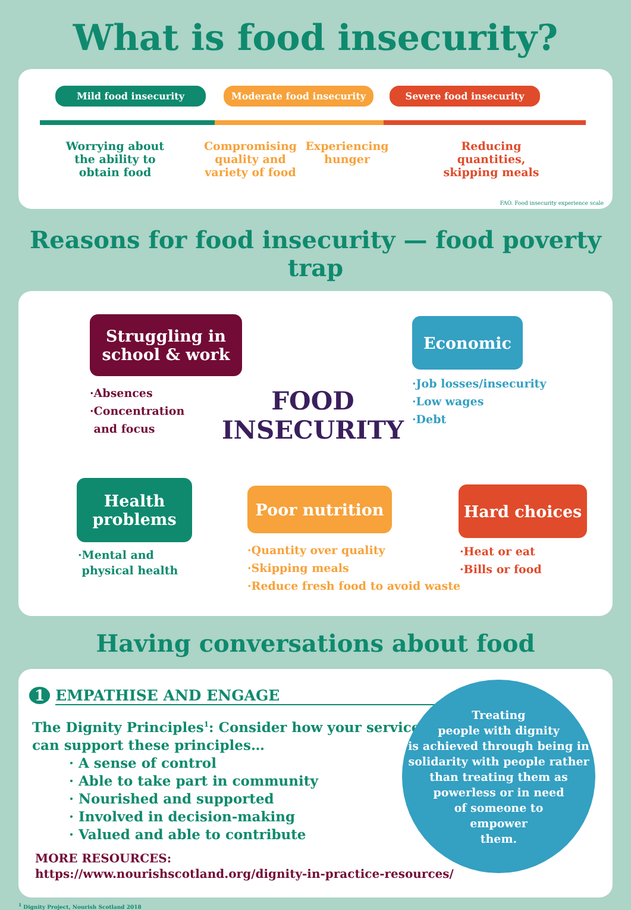What is food insecurity?
Mild food insecurity Moderate food insecurity Severe food insecurity
Worrying about the ability to obtain food
Compromising quality and variety of food
Experiencing hunger
Reducing quantities, skipping meals
FAO. Food insecurity experience scale
Reasons for food insecurity — food poverty trap
Struggling in
school & work
Economic
Hard choices
Poor nutrition
Health
problems
FOOD
INSECURITY
·Absences
·Concentration
and focus
·Job losses/insecurity
·Low wages
·Debt
·Heat or eat
·Bills or food
·Quantity over quality
·Skipping meals
·Reduce fresh food to avoid waste
·Mental and
physical health
Having conversations about food
1 EMPATHISE AND ENGAGE
The Dignity Principles<sup>1</sup>: Consider how your service
can support these principles…
· A sense of control
· Able to take part in community
· Nourished and supported
· Involved in decision-making
· Valued and able to contribute
MORE RESOURCES:
https://www.nourishscotland.org/dignity-in-practice-resources/
Treating
people with dignity
is achieved through being in
solidarity with people rather
than treating them as
powerless or in need
of someone to
empower
them.
<sup>1</sup> Dignity Project, Nourish Scotland 2018